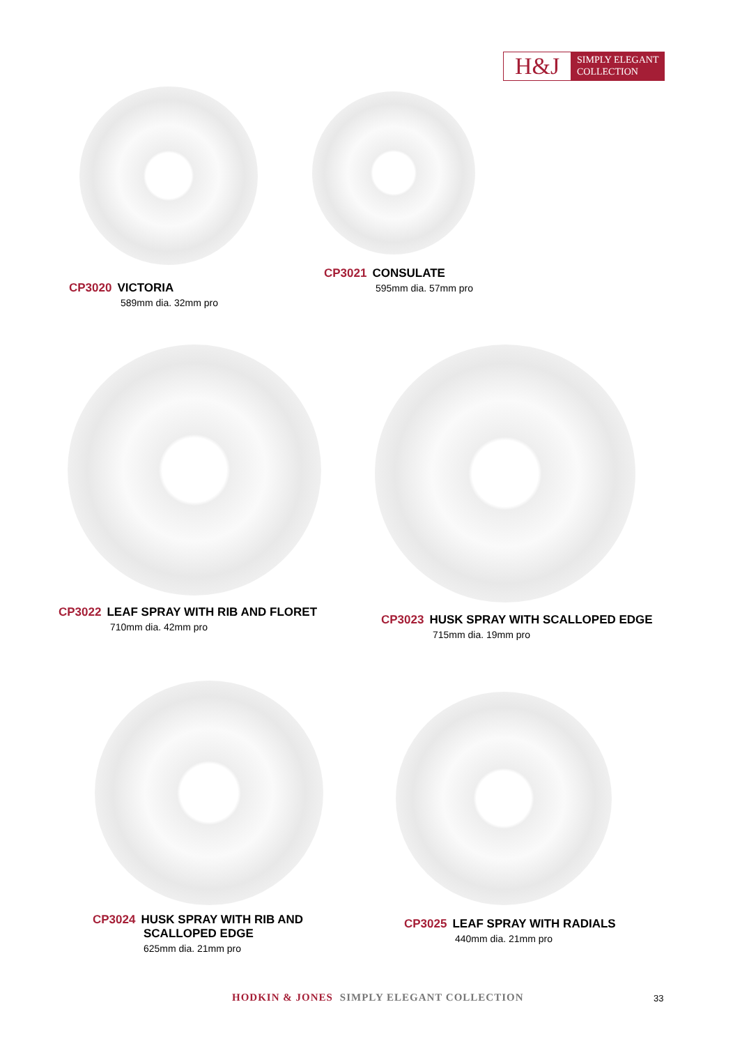H&J
SIMPLY ELEGANT
COLLECTION
CP3020 VICTORIA
589mm dia. 32mm pro
CP3021 CONSULATE
595mm dia. 57mm pro
CP3022 LEAF SPRAY WITH RIB AND FLORET
710mm dia. 42mm pro
CP3023 HUSK SPRAY WITH SCALLOPED EDGE
715mm dia. 19mm pro
CP3024 HUSK SPRAY WITH RIB AND
SCALLOPED EDGE
625mm dia. 21mm pro
CP3025 LEAF SPRAY WITH RADIALS
440mm dia. 21mm pro
HODKIN & JONES SIMPLY ELEGANT COLLECTION
33